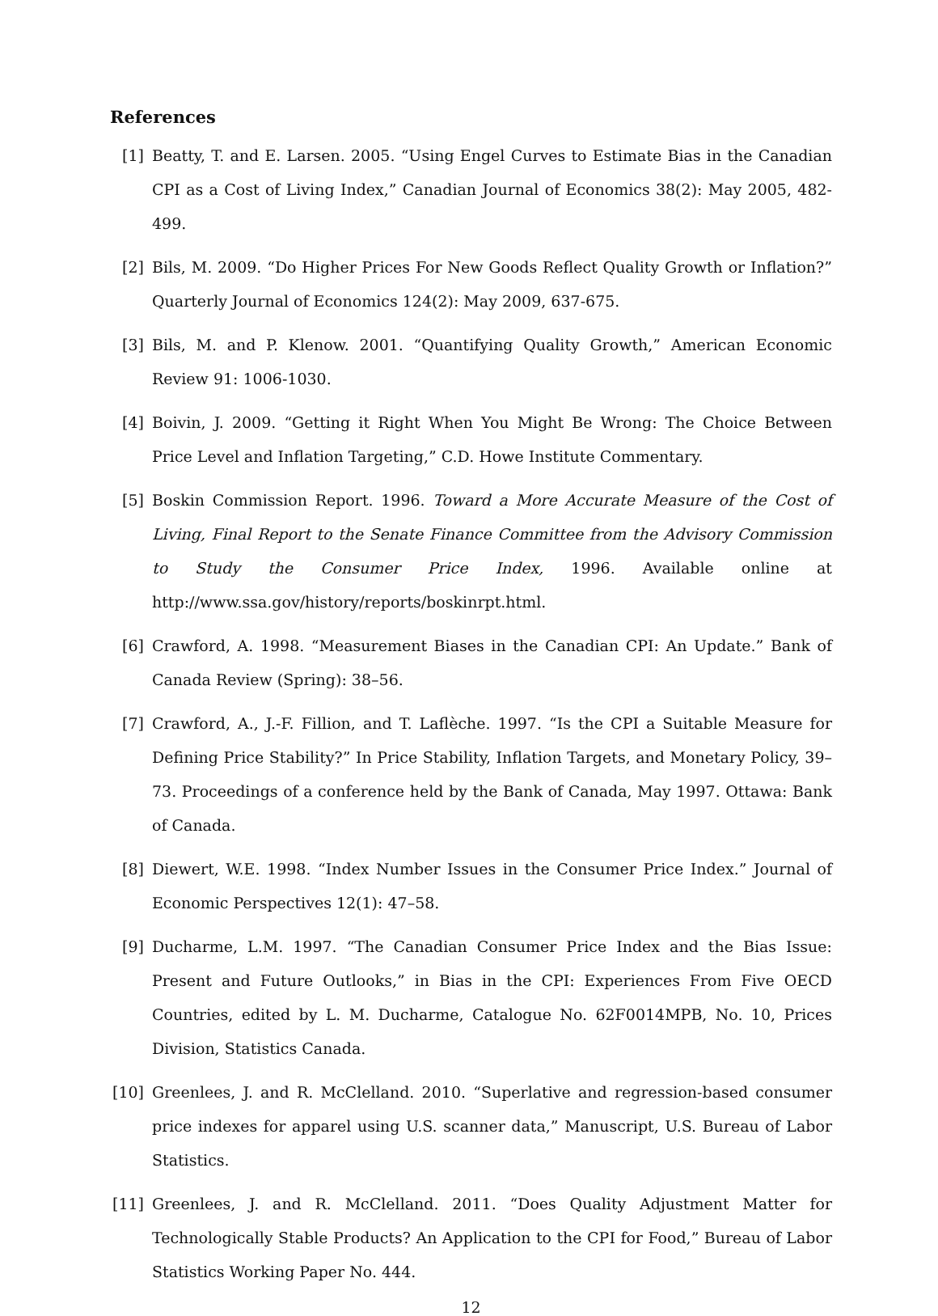References
[1] Beatty, T. and E. Larsen. 2005. “Using Engel Curves to Estimate Bias in the Canadian CPI as a Cost of Living Index,” Canadian Journal of Economics 38(2): May 2005, 482-499.
[2] Bils, M. 2009. “Do Higher Prices For New Goods Reflect Quality Growth or Inflation?” Quarterly Journal of Economics 124(2): May 2009, 637-675.
[3] Bils, M. and P. Klenow. 2001. “Quantifying Quality Growth,” American Economic Review 91: 1006-1030.
[4] Boivin, J. 2009. “Getting it Right When You Might Be Wrong: The Choice Between Price Level and Inflation Targeting,” C.D. Howe Institute Commentary.
[5] Boskin Commission Report. 1996. Toward a More Accurate Measure of the Cost of Living, Final Report to the Senate Finance Committee from the Advisory Commission to Study the Consumer Price Index, 1996. Available online at http://www.ssa.gov/history/reports/boskinrpt.html.
[6] Crawford, A. 1998. “Measurement Biases in the Canadian CPI: An Update.” Bank of Canada Review (Spring): 38–56.
[7] Crawford, A., J.-F. Fillion, and T. Laflèche. 1997. “Is the CPI a Suitable Measure for Defining Price Stability?” In Price Stability, Inflation Targets, and Monetary Policy, 39–73. Proceedings of a conference held by the Bank of Canada, May 1997. Ottawa: Bank of Canada.
[8] Diewert, W.E. 1998. “Index Number Issues in the Consumer Price Index.” Journal of Economic Perspectives 12(1): 47–58.
[9] Ducharme, L.M. 1997. “The Canadian Consumer Price Index and the Bias Issue: Present and Future Outlooks,” in Bias in the CPI: Experiences From Five OECD Countries, edited by L. M. Ducharme, Catalogue No. 62F0014MPB, No. 10, Prices Division, Statistics Canada.
[10]
Greenlees, J. and R. McClelland. 2010. “Superlative and regression-based consumer price indexes for apparel using U.S. scanner data,” Manuscript, U.S. Bureau of Labor Statistics.
[11]
Greenlees, J. and R. McClelland. 2011. “Does Quality Adjustment Matter for Technologically Stable Products? An Application to the CPI for Food,” Bureau of Labor Statistics Working Paper No. 444.
12